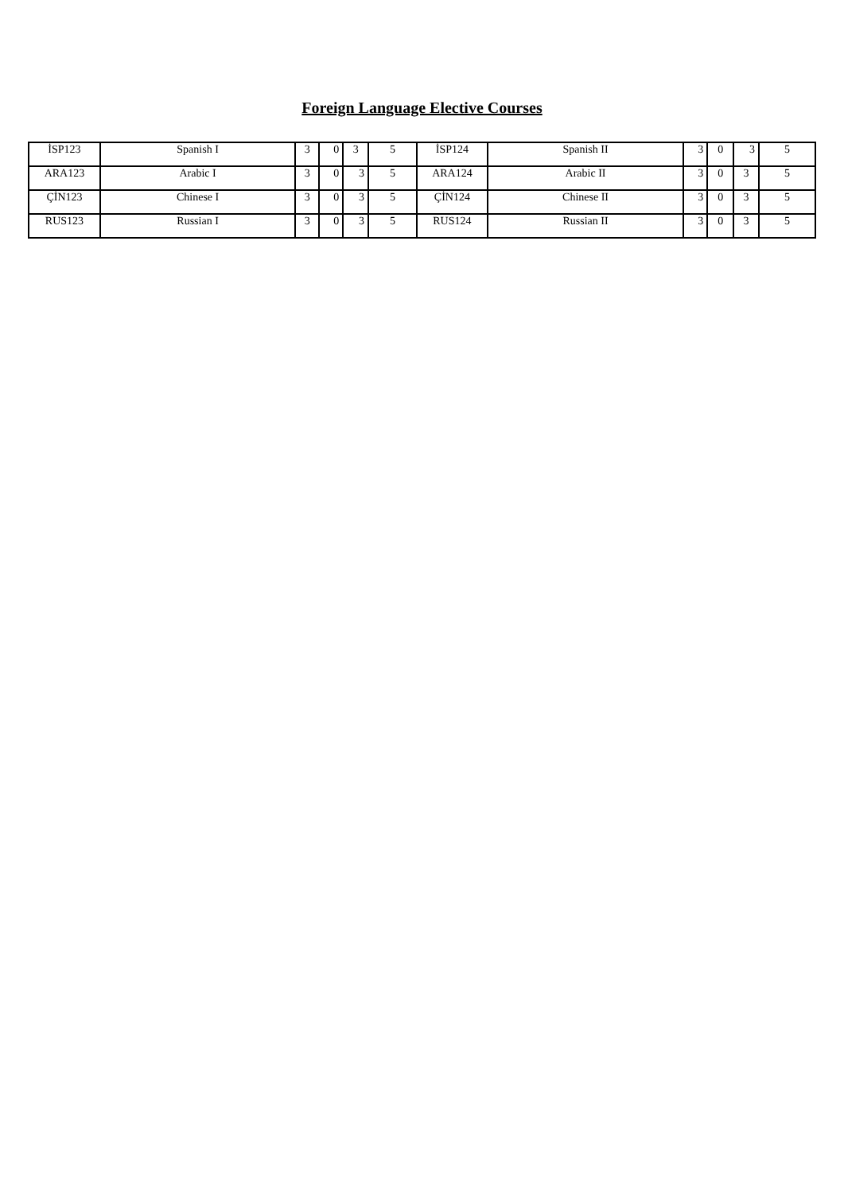Foreign Language Elective Courses
| İSP123 | Spanish I | 3 | 0 | 3 | 5 | İSP124 | Spanish II | 3 | 0 | 3 | 5 |
| ARA123 | Arabic I | 3 | 0 | 3 | 5 | ARA124 | Arabic II | 3 | 0 | 3 | 5 |
| ÇİN123 | Chinese I | 3 | 0 | 3 | 5 | ÇİN124 | Chinese II | 3 | 0 | 3 | 5 |
| RUS123 | Russian I | 3 | 0 | 3 | 5 | RUS124 | Russian II | 3 | 0 | 3 | 5 |